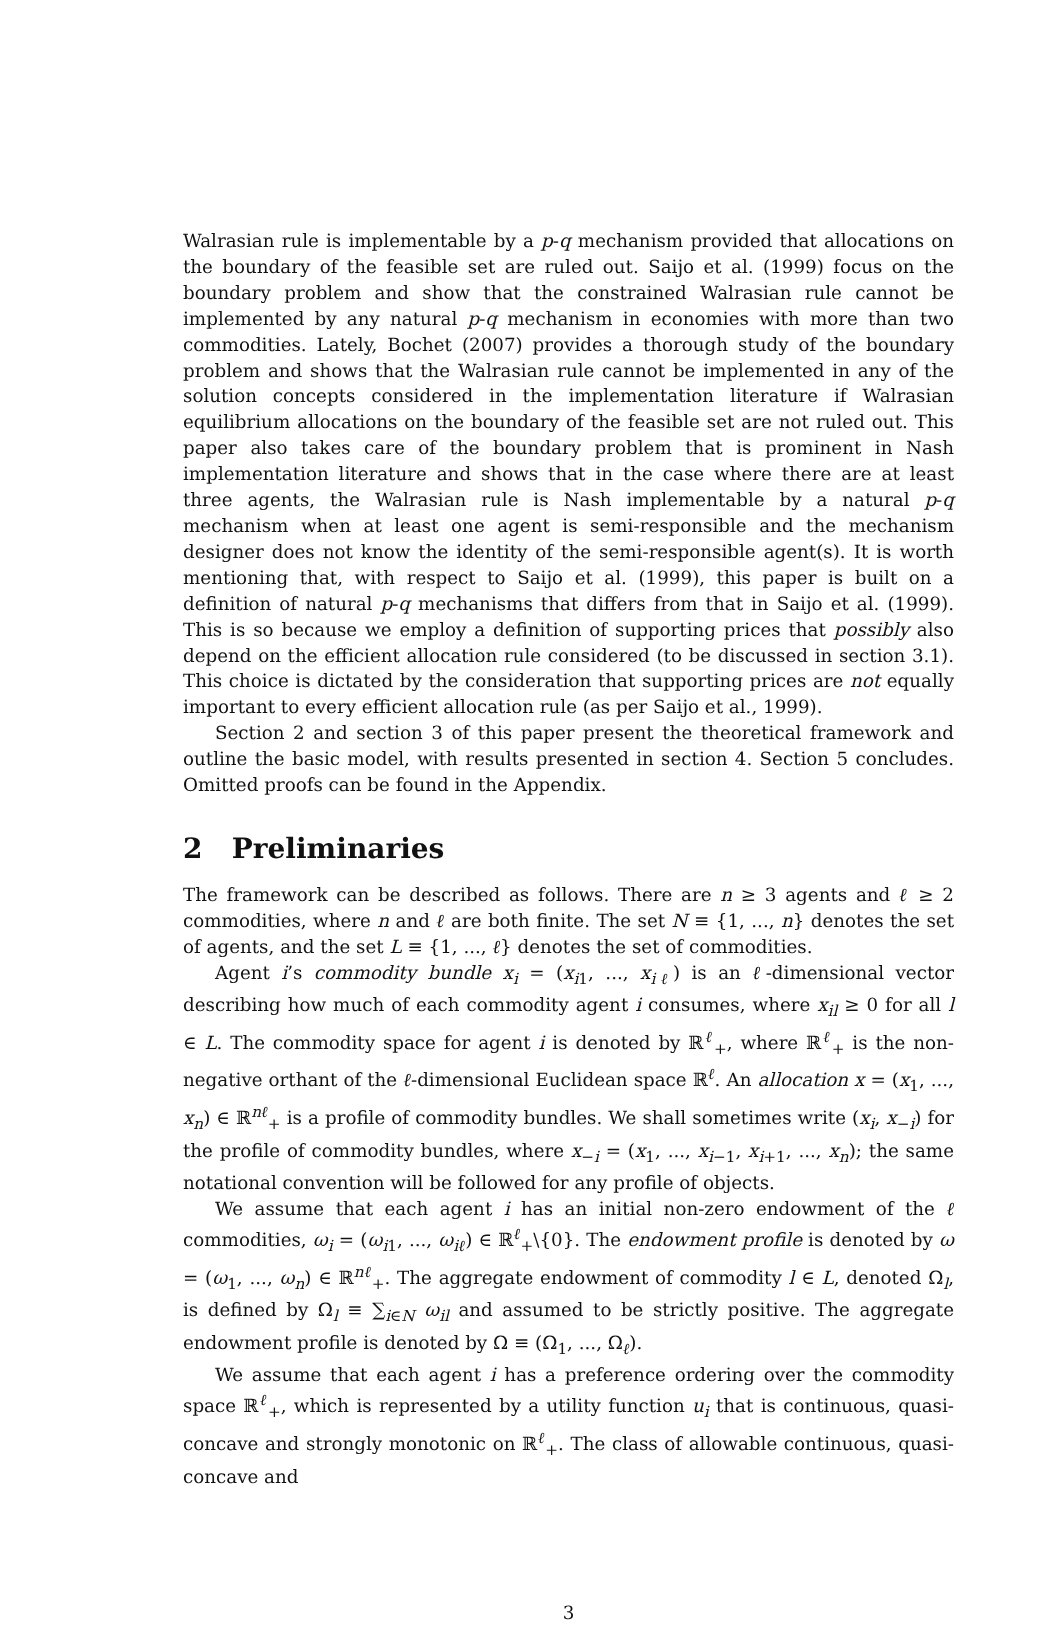Walrasian rule is implementable by a p-q mechanism provided that allocations on the boundary of the feasible set are ruled out. Saijo et al. (1999) focus on the boundary problem and show that the constrained Walrasian rule cannot be implemented by any natural p-q mechanism in economies with more than two commodities. Lately, Bochet (2007) provides a thorough study of the boundary problem and shows that the Walrasian rule cannot be implemented in any of the solution concepts considered in the implementation literature if Walrasian equilibrium allocations on the boundary of the feasible set are not ruled out. This paper also takes care of the boundary problem that is prominent in Nash implementation literature and shows that in the case where there are at least three agents, the Walrasian rule is Nash implementable by a natural p-q mechanism when at least one agent is semi-responsible and the mechanism designer does not know the identity of the semi-responsible agent(s). It is worth mentioning that, with respect to Saijo et al. (1999), this paper is built on a definition of natural p-q mechanisms that differs from that in Saijo et al. (1999). This is so because we employ a definition of supporting prices that possibly also depend on the efficient allocation rule considered (to be discussed in section 3.1). This choice is dictated by the consideration that supporting prices are not equally important to every efficient allocation rule (as per Saijo et al., 1999).
Section 2 and section 3 of this paper present the theoretical framework and outline the basic model, with results presented in section 4. Section 5 concludes. Omitted proofs can be found in the Appendix.
2 Preliminaries
The framework can be described as follows. There are n ≥ 3 agents and ℓ ≥ 2 commodities, where n and ℓ are both finite. The set N ≡ {1, ..., n} denotes the set of agents, and the set L ≡ {1, ..., ℓ} denotes the set of commodities.
Agent i’s commodity bundle x<sub>i</sub> = (x<sub>i1</sub>, ..., x<sub>iℓ</sub>) is an ℓ-dimensional vector describing how much of each commodity agent i consumes, where x<sub>il</sub> ≥ 0 for all l ∈ L. The commodity space for agent i is denoted by ℝ<sup>ℓ</sup><sub>+</sub>, where ℝ<sup>ℓ</sup><sub>+</sub> is the non-negative orthant of the ℓ-dimensional Euclidean space ℝ<sup>ℓ</sup>. An allocation x = (x<sub>1</sub>, ..., x<sub>n</sub>) ∈ ℝ<sup>nℓ</sup><sub>+</sub> is a profile of commodity bundles. We shall sometimes write (x<sub>i</sub>, x<sub>−i</sub>) for the profile of commodity bundles, where x<sub>−i</sub> = (x<sub>1</sub>, ..., x<sub>i−1</sub>, x<sub>i+1</sub>, ..., x<sub>n</sub>); the same notational convention will be followed for any profile of objects.
We assume that each agent i has an initial non-zero endowment of the ℓ commodities, ω<sub>i</sub> = (ω<sub>i1</sub>, ..., ω<sub>iℓ</sub>) ∈ ℝ<sup>ℓ</sup><sub>+</sub>\{0}. The endowment profile is denoted by ω = (ω<sub>1</sub>, ..., ω<sub>n</sub>) ∈ ℝ<sup>nℓ</sup><sub>+</sub>. The aggregate endowment of commodity l ∈ L, denoted Ω<sub>l</sub>, is defined by Ω<sub>l</sub> ≡ ∑<sub>i∈N</sub> ω<sub>il</sub> and assumed to be strictly positive. The aggregate endowment profile is denoted by Ω ≡ (Ω<sub>1</sub>, ..., Ω<sub>ℓ</sub>).
We assume that each agent i has a preference ordering over the commodity space ℝ<sup>ℓ</sup><sub>+</sub>, which is represented by a utility function u<sub>i</sub> that is continuous, quasi-concave and strongly monotonic on ℝ<sup>ℓ</sup><sub>+</sub>. The class of allowable continuous, quasi-concave and
3